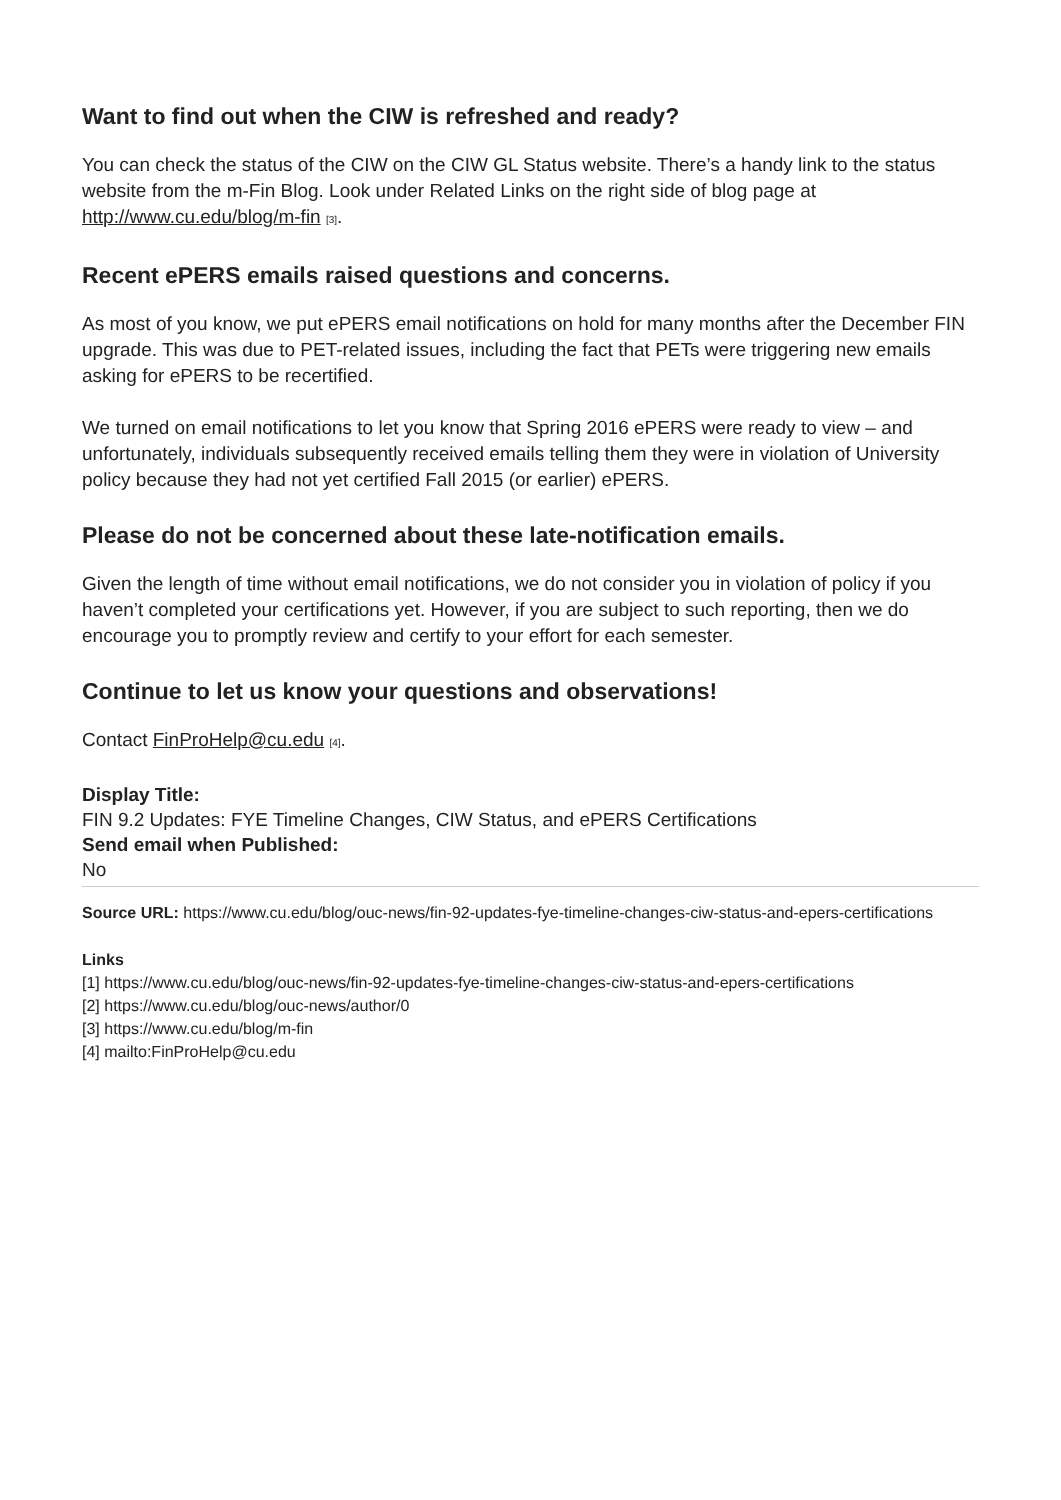Want to find out when the CIW is refreshed and ready?
You can check the status of the CIW on the CIW GL Status website. There’s a handy link to the status website from the m-Fin Blog. Look under Related Links on the right side of blog page at http://www.cu.edu/blog/m-fin [3].
Recent ePERS emails raised questions and concerns.
As most of you know, we put ePERS email notifications on hold for many months after the December FIN upgrade. This was due to PET-related issues, including the fact that PETs were triggering new emails asking for ePERS to be recertified.
We turned on email notifications to let you know that Spring 2016 ePERS were ready to view – and unfortunately, individuals subsequently received emails telling them they were in violation of University policy because they had not yet certified Fall 2015 (or earlier) ePERS.
Please do not be concerned about these late-notification emails.
Given the length of time without email notifications, we do not consider you in violation of policy if you haven’t completed your certifications yet. However, if you are subject to such reporting, then we do encourage you to promptly review and certify to your effort for each semester.
Continue to let us know your questions and observations!
Contact FinProHelp@cu.edu [4].
Display Title:
FIN 9.2 Updates: FYE Timeline Changes, CIW Status, and ePERS Certifications
Send email when Published:
No
Source URL: https://www.cu.edu/blog/ouc-news/fin-92-updates-fye-timeline-changes-ciw-status-and-epers-certifications
Links
[1] https://www.cu.edu/blog/ouc-news/fin-92-updates-fye-timeline-changes-ciw-status-and-epers-certifications
[2] https://www.cu.edu/blog/ouc-news/author/0
[3] https://www.cu.edu/blog/m-fin
[4] mailto:FinProHelp@cu.edu